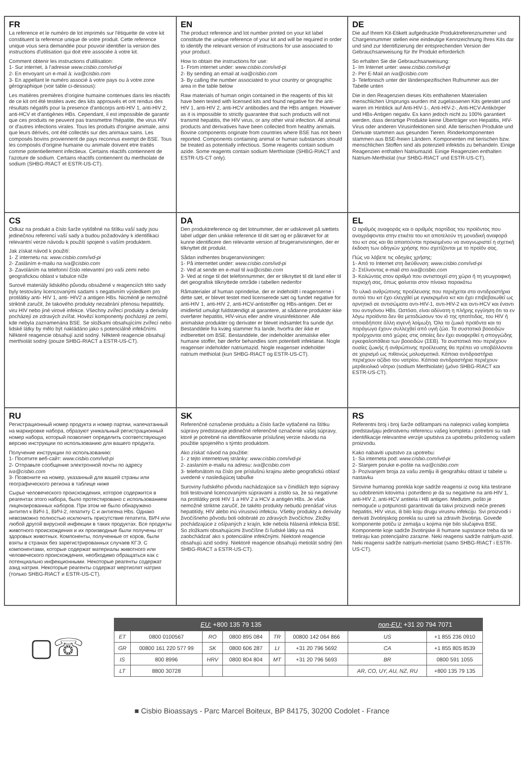FR
La reference et le numéro de lot imprimés sur l'étiquette de votre kit constituent la reference unique de votre produit. Cette reference unique vous sera demandée pour pouvoir identifier la version des instructions d'utilisation qui doit etre associée à votre kit.
Comment obtenir les instructions d'utilisation:
1- Sur internet, à l'adresse www.cisbio.com/ivd-pi
2- En envoyant un e-mail à: iva@cisbio.com
3- En appellant le numéro associé à votre pays ou à votre zone gérographique (voir table ci-dessous):
Les matières premières d'origine humaine contenues dans les réactifs de ce kit ont été testées avec des kits approuvés et ont rendus des résultats négatifs pour la presence d'anticorps anti-HIV 1, anti-HIV 2, anti-HCV et d'antigènes HBs. Cependant, il est impossible de garantir que ces produits ne peuvent pas transmettre l'hépatite, the virus HIV or d'autres infections virales. Tous les produits d'origine animale, ainsi que leurs dérivés, ont été collectés sur des animaux sains. Les composés bovins proviennent de pays reconnus exempt de BSE. Tous les composés d'origine humaine ou animale doivent etre traités comme potentiellement infectieux. Certains réactifs contiennent de l'azoture de sodium. Certains réactifs contiennent du merthiolate de sodium (SHBG-RIACT et ESTR-US-CT).
EN
The product reference and lot number printed on your kit label constitute the unique reference of your kit and will be required in order to identify the relevant version of instructions for use associated to your product.
How to obtain the instructions for use:
1- From internet under: www.cisbio.com/ivd-pi
2- By sending an email at iva@cisbio.com
3- By calling the number associated to your country or geographic area in the table below
Raw materials of human origin contained in the reagents of this kit have been tested with licensed kits and found negative for the anti- HIV 1, anti-HIV 2, anti-HCV antibodies and the HBs antigen. However as it is impossible to strictly guarantee that such products will not transmit hepatitis, the HIV virus, or any other viral infection. All animal products and derivatives have been collected from healthy animals. Bovine components originate from countries where BSE has not been reported. Components containing animal or human substances should be treated as potentially infectious. Some reagents contain sodium azide. Some reagents contain sodium Merthiolate (SHBG-RIACT and ESTR-US-CT only).
DE
Die auf Ihrem Kit-Etikett aufgedruckte Produktreferenznummer und Chargennummer stellen eine eindeutige Kennzeichnung Ihres Kits dar und sind zur Identifizierung der entsprechenden Version der Gebrauchsanweisung für Ihr Produkt erforderlich
So erhalten Sie die Gebrauchsanweisung:
1- Im Internet unter: www.cisbio.com/ivd-pi
2- Per E-Mail an iva@cisbio.com
3- Telefonisch unter der länderspezifischen Rufnummer aus der Tabelle unten
Die in den Reagenzien dieses Kits enthaltenen Materialien menschlichen Ursprungs wurden mit zugelassenen Kits getestet und waren im Hinblick auf Anti-HIV-1-, Anti-HIV-2-, Anti-HCV-Antikörper und HBs-Antigen negativ. Es kann jedoch nicht zu 100% garantiert werden, dass derartige Produkte keine Überträger von Hepatitis, HIV-Virus oder anderen Virusinfektionen sind. Alle tierischen Produkte und Derivate stammen aus gesunden Tieren. Rinderkomponenten stammen aus BSE-freien Ländern. Komponenten mit tierischen bzw. menschlichen Stoffen sind als potenziell infektiös zu behandeln. Einige Reagenzien enthalten Natriumazid. Einige Reagenzien enthalten Natrium-Merthiolat (nur SHBG-RIACT und ESTR-US-CT).
CS
Odkaz na produkt a číslo šarže vytištěné na štítku vaší sady jsou jedinečnou referencí vaší sady a budou požadovány k identifikaci relevantní verze návodu k použití spojené s vaším produktem.
Jak získat návod k použití:
1- Z internetu na: www.cisbio.com/ivd-pi
2- Zasláním e-mailu na iva@cisbio.com
3- Zavoláním na telefonní číslo relevantní pro vaši zemi nebo geografickou oblast v tabulce níže
Surové materiály lidského původu obsažené v reagenciích této sady byly testovány licencovanými sadami s negativním výsledkem pro protilátky anti- HIV 1, anti- HIV2 a antigen HBs. Nicméně je nemožné striktně zaručit, že takového produkty nezabrání přenosu hepatitidy, viru HIV nebo jiné virové infekce. Všechny zvířecí produkty a deriváty pocházejí ze zdravých zvířat. Hovězí komponenty pocházejí ze zemí, kde nebyla zaznamenána BSE. Se složkami obsahujícími zvířecí nebo lidské látky by mělo být nakládáno jako s potenciálně infekčními. Některé reagencie obsahují azid sodný. Některé reagencie obsahují merthiolát sodný (pouze SHBG-RIACT a ESTR-US-CT).
DA
Den produktreference og det lotnummer, der er udskrevet på sættets label udgør den unikke reference til dit sæt og er påkrævet for at kunne identificere den relevante version af brugeranvisningen, der er tilknyttet dit produkt.
Sådan indhentes brugeranvisningen:
1- På internettet under: www.cisbio.com/ivd-pi
2- Ved at sende en e-mail til iva@cisbio.com
3- Ved at ringe til det telefonnummer, der er tilknyttet til dit land eller til det geografisk tilknyttede område i tabellen nedenfor
Råmaterialer af human oprindelse, der er indeholdt i reagenserne i dette sæt, er blevet testet med licenserede sæt og fundet negative for anti-HIV 1, anti-HIV 2, anti-HCV-antistoffer og HBs-antigen. Det er imidlertid umuligt fuldstændigt at garantere, at sådanne produkter ikke overfører hepatitis, HIV-virus eller andre virusinfektioner. Alle animalske produkter og derivater er blevet indsamlet fra sunde dyr. Bestanddele fra kvæg stammer fra lande, hvorfra der ikke er indberettet om BSE. Bestanddele, der indeholder animalske eller humane stoffer, bør derfor behandles som potentielt infektiøse. Nogle reagenser indeholder natriumazid. Nogle reagenser indeholder natrium methiolat (kun SHBG-RIACT og ESTR-US-CT).
EL
Ο αριθμός αναφοράς και ο αριθμός παρτίδας του προϊόντος που αναγράφονται στην ετικέτα του κιτ αποτελούν τη μοναδική αναφορά του κιτ σας και θα απαιτούνται προκειμένου να αναγνωριστεί η σχετική έκδοση των οδηγιών χρήσης που σχετίζονται με το προϊόν σας.
Πώς να λάβετε τις οδηγίες χρήσης:
1- Από το Internet στη διεύθυνση: www.cisbio.com/ivd-pi
2- Στέλνοντας e-mail στο iva@cisbio.com
3- Καλώντας στον αριθμό που αντιστοιχεί στη χώρα ή τη γεωγραφική περιοχή σας, όπως φαίνεται στον πίνακα παρακάτω
Το υλικό ανθρώπινης προέλευσης που περιέχεται στα αντιδραστήρια αυτού του κιτ έχει ελεγχθεί με εγκεκριμένα κιτ και έχει επιβεβαιωθεί ως αρνητικό σε αντισώματα αντι-HIV-1, αντι-HIV-2 και αντι-HCV και έναντι του αντιγόνου HBs. Ωστόσο, είναι αδύνατη η πλήρης εγγύηση ότι τα εν λόγω προϊόντα δεν θα μεταδώσουν τον ιό της ηπατίτιδας, του HIV ή οποιαδήποτε άλλη ιογενή λοίμωξη. Όλα τα ζωικά προϊόντα και τα παράγωγα έχουν συλλεχθεί από υγιή ζώα. Τα συστατικά βοοειδών προέρχονται από χώρες στις οποίες δεν έχει αναφερθεί η σπογγώδης εγκεφαλοπάθεια των βοοειδών (ΣΕΒ). Τα συστατικά που περιέχουν ουσίες ζωικής ή ανθρώπινης προέλευσης θα πρέπει να υποβάλλονται σε χειρισμό ως πιθανώς μολυσματικά. Κάποια αντιδραστήρια περιέχουν αζίδιο του νατρίου. Κάποια αντιδραστήρια περιέχουν μερθειολικό νάτριο (sodium Merthiolate) (μόνο SHBG-RIACT και ESTR-US-CT).
RU
Регистрационный номер продукта и номер партии, напечатанный на маркировке набора, образуют уникальный регистрационный номер набора, который позволяет определить соответствующую версию инструкции по использованию для вашего продукта.
Получение инструкции по использованию:
1- Посетите веб-сайт: www.cisbio.com/ivd-pi
2- Отправьте сообщение электронной почты по адресу iva@cisbio.com
3- Позвоните на номер, указанный для вашей страны или географического региона в таблице ниже
Сырье человеческого происхождения, которое содержится в реагентах этого набора, было протестировано с использованием лицензированных наборов. При этом не было обнаружено антител к ВИЧ-1, ВИЧ-2, гепатиту С и антигена Hbs. Однако невозможно полностью исключить присутствие гепатита, ВИЧ или любой другой вирусной инфекции в таких продуктах. Все продукты животного происхождения и их производные были получены от здоровых животных. Компоненты, полученные от коров, были взяты в странах без зарегистрированных случаев КГЭ. С компонентами, которые содержат материалы животного или человеческого происхождения, необходимо обращаться как с потенциально инфекционными. Некоторые реагенты содержат азид натрия. Некоторые реагенты содержат мертиолят натрия (только SHBG-RIACT и ESTR-US-CT).
SK
Referenčné označenie produktu a číslo šarže vytlačené na štítku súpravy predstavuje jedinečné referenčné označenie vašej súpravy, ktoré je potrebné na identifikovanie príslušnej verzie návodu na použitie spojeného s týmto produktom.
Ako získať návod na použitie:
1- z tejto internetovej stránky: www.cisbio.com/ivd-pi
2- zaslaním e-mailu na adresu: iva@cisbio.com
3- telefonátom na číslo pre príslušnú krajinu alebo geografickú oblasť uvedené v nasledujúcej tabuľke
Suroviny ľudského pôvodu nachádzajúce sa v činidlách tejto súpravy boli testované licencovanými súpravami a zistilo sa, že sú negatívne na protilátky proti HIV 1 a HIV 2 a HCV a antigén HBs. Je však nemožné striktne zaručiť, že takéto produkty nebudú prenášať vírus hepatitídy, HIV alebo inú vírusovú infekciu. Všetky produkty a deriváty živočíšneho pôvodu boli odobraté zo zdravých živočíchov. Zložky pochádzajúce z ošípaných z krajín, kde nebola hlásená infekcia BSE. So zložkami obsahujúcimi živočíšne či ľudské látky sa má zaobchádzať ako s potenciálne infekčnými. Niektoré reagencie obsahujú azid sodný. Niektoré reagencie obsahujú metiolát sodný (len SHBG-RIACT a ESTR-US-CT).
RS
Referentni broj i broj šarže odštampani na nalepnici vašeg kompleta predstavljaju jedinstvenu referencu vašeg kompleta i potrebni su radi identifikacije relevantne verzije uputstva za upotrebu priloženog vašem proizvodu.
Kako nabaviti uputstvo za upotrebu:
1- Sa interneta pod: www.cisbio.com/ivd-pi
2- Slanjem poruke e-pošte na iva@cisbio.com
3- Pozivanjem broja za vašu zemlju ili geografsku oblast iz tabele u nastavku
Sirovine humanog porekla koje sadrže reagensi iz ovog kita testirane su odobrenim kitovima i potvrđeno je da su negativne na anti-HIV 1, anti-HIV 2, anti-HCV antitela i HB antigen. Međutim, pošto je nemoguće u potpunosti garantovati da takvi proizvodi neće preneti hepatitis, HIV virus, ili bilo koju drugu virusnu infekciju. Svi proizvodi i derivati životinjskog porekla su uzeti sa zdravih životinja. Goveđe komponente potiču iz zemalja u kojima nije bilo slučajeva BSE. Komponente koje sadrže životinjske ili humane supstance treba da se tretiraju kao potencijalno zarazne. Neki reagensi sadrže natrijum-azid. Neki reagensi sadrže natrijum-mertiolat (samo SHBG-RIACT i ESTR-US-CT).
▢☏
| EU: +800 135 79 135 | | | | | | non-EU: +31 20 794 7071 | |
| --- | --- | --- | --- | --- | --- | --- | --- |
| ET | 0800 0100567 | RO | 0800 895 084 | TR | 00800 142 064 866 | US | +1 855 236 0910 |
| GR | 00800 161 220 577 99 | SK | 0800 606 287 | LI | +31 20 796 5692 | CA | +1 855 805 8539 |
| IS | 800 8996 | HRV | 0800 804 804 | MT | +31 20 796 5693 | BR | 0800 591 1055 |
| LT | 8800 30728 | | | | | AR, CO, UY, AU, NZ, RU | +800 135 79 135 |
■ Cisbio Bioassays - Parc Marcel Boiteux, BP 84175, 30200 Codolet - France